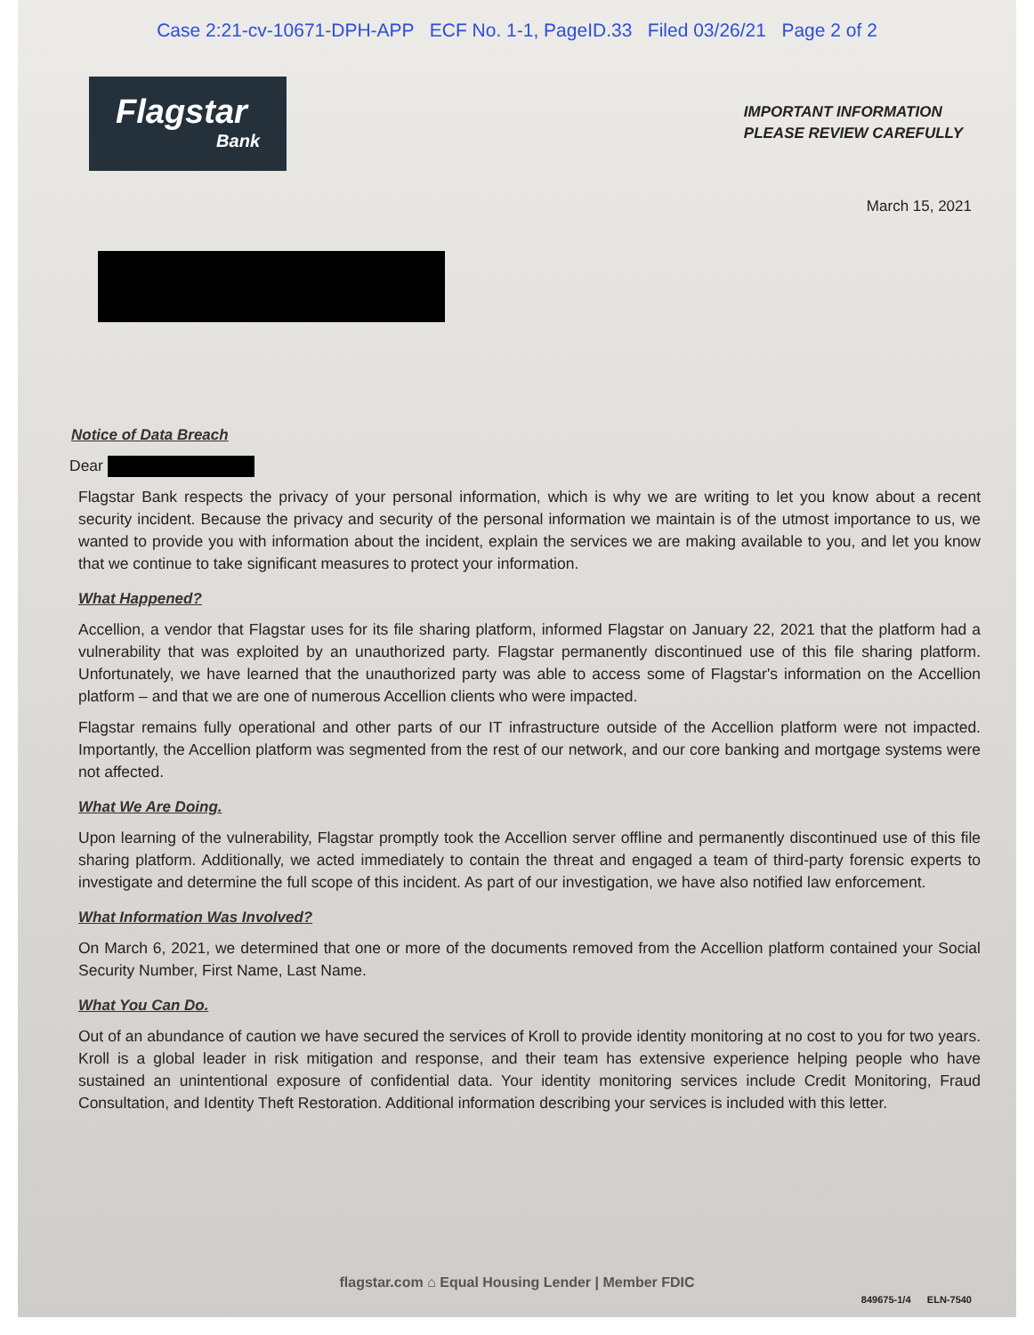Case 2:21-cv-10671-DPH-APP ECF No. 1-1, PageID.33 Filed 03/26/21 Page 2 of 2
Flagstar
Bank
IMPORTANT INFORMATION
PLEASE REVIEW CAREFULLY
March 15, 2021
Notice of Data Breach
Dear
Flagstar Bank respects the privacy of your personal information, which is why we are writing to let you know about a recent security incident. Because the privacy and security of the personal information we maintain is of the utmost importance to us, we wanted to provide you with information about the incident, explain the services we are making available to you, and let you know that we continue to take significant measures to protect your information.
What Happened?
Accellion, a vendor that Flagstar uses for its file sharing platform, informed Flagstar on January 22, 2021 that the platform had a vulnerability that was exploited by an unauthorized party. Flagstar permanently discontinued use of this file sharing platform. Unfortunately, we have learned that the unauthorized party was able to access some of Flagstar's information on the Accellion platform – and that we are one of numerous Accellion clients who were impacted.
Flagstar remains fully operational and other parts of our IT infrastructure outside of the Accellion platform were not impacted. Importantly, the Accellion platform was segmented from the rest of our network, and our core banking and mortgage systems were not affected.
What We Are Doing.
Upon learning of the vulnerability, Flagstar promptly took the Accellion server offline and permanently discontinued use of this file sharing platform. Additionally, we acted immediately to contain the threat and engaged a team of third-party forensic experts to investigate and determine the full scope of this incident. As part of our investigation, we have also notified law enforcement.
What Information Was Involved?
On March 6, 2021, we determined that one or more of the documents removed from the Accellion platform contained your Social Security Number, First Name, Last Name.
What You Can Do.
Out of an abundance of caution we have secured the services of Kroll to provide identity monitoring at no cost to you for two years. Kroll is a global leader in risk mitigation and response, and their team has extensive experience helping people who have sustained an unintentional exposure of confidential data. Your identity monitoring services include Credit Monitoring, Fraud Consultation, and Identity Theft Restoration. Additional information describing your services is included with this letter.
flagstar.com ⌂ Equal Housing Lender | Member FDIC
849675-1/4 ELN-7540